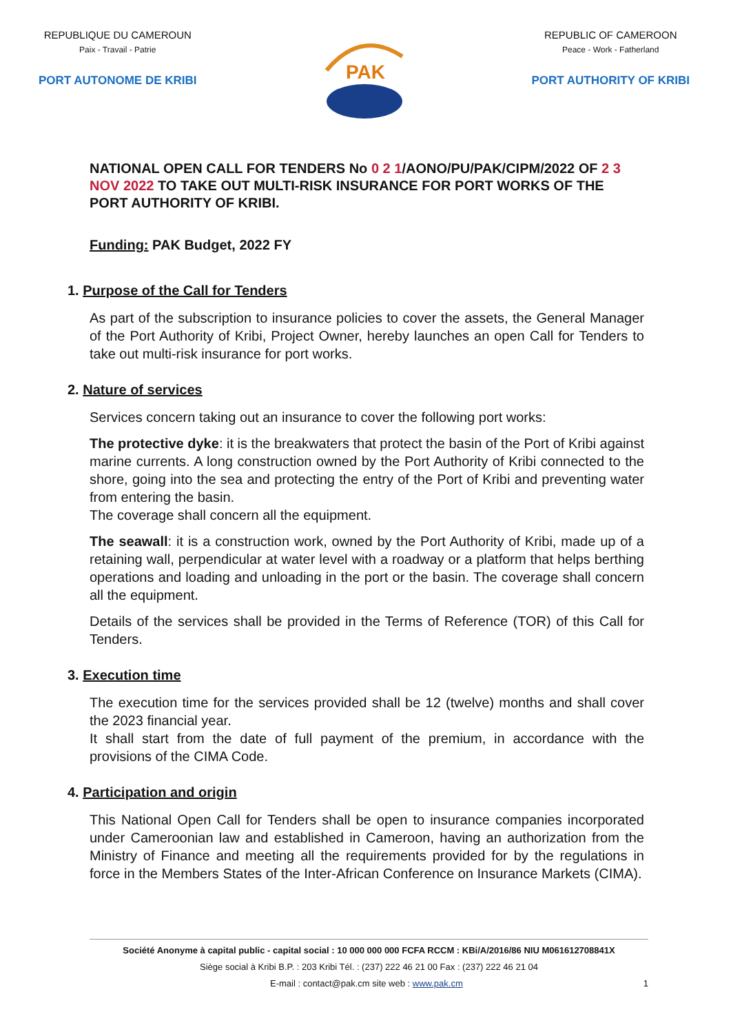REPUBLIQUE DU CAMEROUN
Paix - Travail - Patrie
PORT AUTONOME DE KRIBI
PAK
REPUBLIC OF CAMEROON
Peace - Work - Fatherland
PORT AUTHORITY OF KRIBI
NATIONAL OPEN CALL FOR TENDERS No 0 2 1/AONO/PU/PAK/CIPM/2022 OF 2 3 NOV 2022 TO TAKE OUT MULTI-RISK INSURANCE FOR PORT WORKS OF THE PORT AUTHORITY OF KRIBI.
Funding: PAK Budget, 2022 FY
1. Purpose of the Call for Tenders
As part of the subscription to insurance policies to cover the assets, the General Manager of the Port Authority of Kribi, Project Owner, hereby launches an open Call for Tenders to take out multi-risk insurance for port works.
2. Nature of services
Services concern taking out an insurance to cover the following port works:
The protective dyke: it is the breakwaters that protect the basin of the Port of Kribi against marine currents. A long construction owned by the Port Authority of Kribi connected to the shore, going into the sea and protecting the entry of the Port of Kribi and preventing water from entering the basin.
The coverage shall concern all the equipment.
The seawall: it is a construction work, owned by the Port Authority of Kribi, made up of a retaining wall, perpendicular at water level with a roadway or a platform that helps berthing operations and loading and unloading in the port or the basin. The coverage shall concern all the equipment.
Details of the services shall be provided in the Terms of Reference (TOR) of this Call for Tenders.
3. Execution time
The execution time for the services provided shall be 12 (twelve) months and shall cover the 2023 financial year.
It shall start from the date of full payment of the premium, in accordance with the provisions of the CIMA Code.
4. Participation and origin
This National Open Call for Tenders shall be open to insurance companies incorporated under Cameroonian law and established in Cameroon, having an authorization from the Ministry of Finance and meeting all the requirements provided for by the regulations in force in the Members States of the Inter-African Conference on Insurance Markets (CIMA).
Société Anonyme à capital public - capital social : 10 000 000 000 FCFA RCCM : KBi/A/2016/86 NIU M061612708841X
Siège social à Kribi B.P. : 203 Kribi Tél. : (237) 222 46 21 00 Fax : (237) 222 46 21 04
E-mail : contact@pak.cm site web : www.pak.cm 1